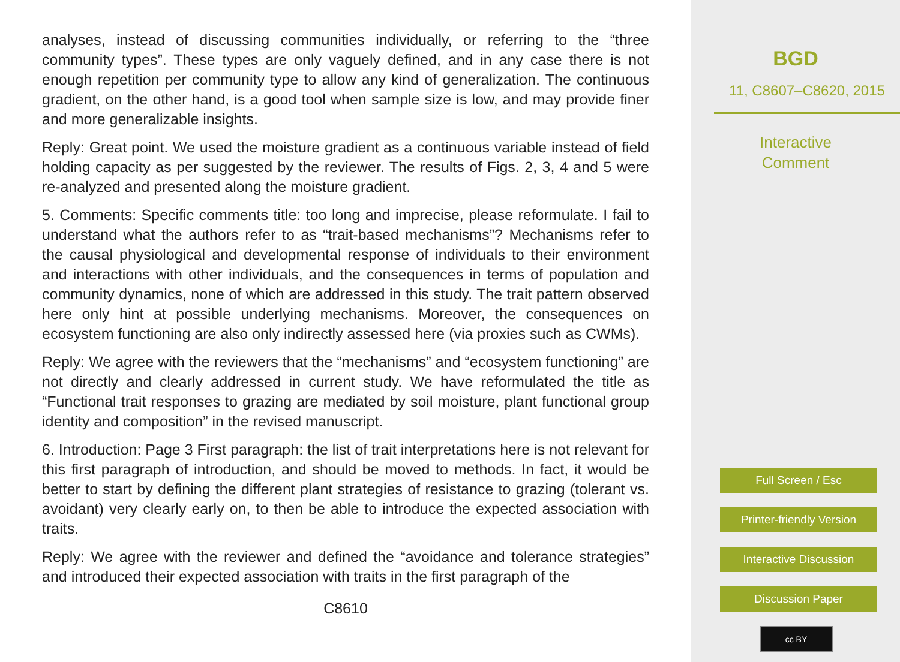analyses, instead of discussing communities individually, or referring to the “three community types”. These types are only vaguely defined, and in any case there is not enough repetition per community type to allow any kind of generalization. The continuous gradient, on the other hand, is a good tool when sample size is low, and may provide finer and more generalizable insights.
Reply: Great point. We used the moisture gradient as a continuous variable instead of field holding capacity as per suggested by the reviewer. The results of Figs. 2, 3, 4 and 5 were re-analyzed and presented along the moisture gradient.
5. Comments: Specific comments title: too long and imprecise, please reformulate. I fail to understand what the authors refer to as “trait-based mechanisms”? Mechanisms refer to the causal physiological and developmental response of individuals to their environment and interactions with other individuals, and the consequences in terms of population and community dynamics, none of which are addressed in this study. The trait pattern observed here only hint at possible underlying mechanisms. Moreover, the consequences on ecosystem functioning are also only indirectly assessed here (via proxies such as CWMs).
Reply: We agree with the reviewers that the “mechanisms” and “ecosystem functioning” are not directly and clearly addressed in current study. We have reformulated the title as “Functional trait responses to grazing are mediated by soil moisture, plant functional group identity and composition” in the revised manuscript.
6. Introduction: Page 3 First paragraph: the list of trait interpretations here is not relevant for this first paragraph of introduction, and should be moved to methods. In fact, it would be better to start by defining the different plant strategies of resistance to grazing (tolerant vs. avoidant) very clearly early on, to then be able to introduce the expected association with traits.
Reply: We agree with the reviewer and defined the “avoidance and tolerance strategies” and introduced their expected association with traits in the first paragraph of the
C8610
BGD
11, C8607–C8620, 2015
Interactive
Comment
Full Screen / Esc
Printer-friendly Version
Interactive Discussion
Discussion Paper
cc BY